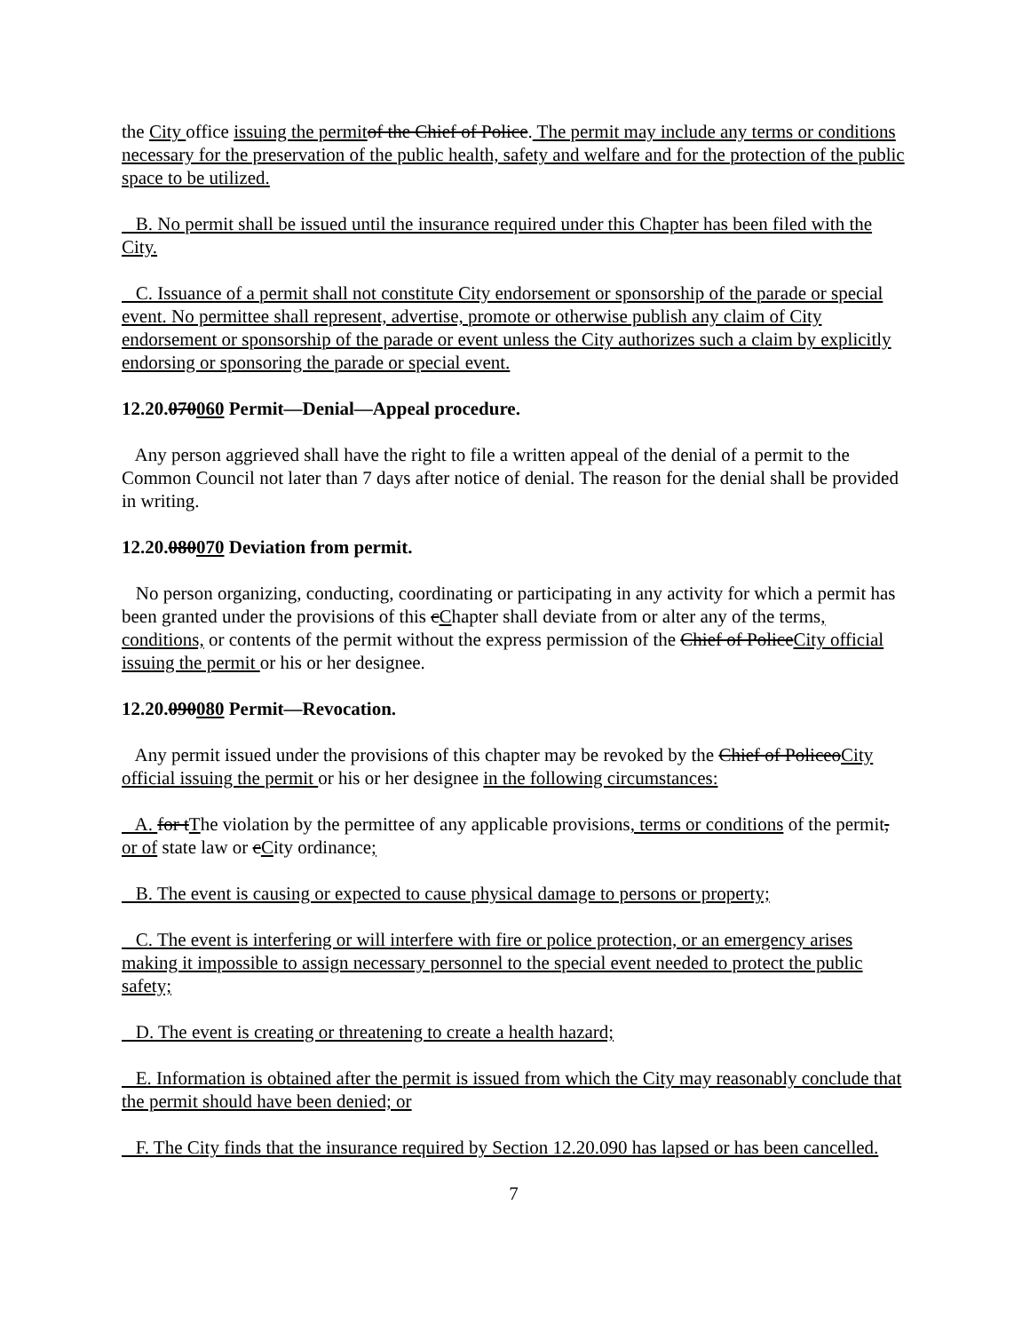the City office issuing the permit of the Chief of Police. The permit may include any terms or conditions necessary for the preservation of the public health, safety and welfare and for the protection of the public space to be utilized.
B. No permit shall be issued until the insurance required under this Chapter has been filed with the City.
C. Issuance of a permit shall not constitute City endorsement or sponsorship of the parade or special event. No permittee shall represent, advertise, promote or otherwise publish any claim of City endorsement or sponsorship of the parade or event unless the City authorizes such a claim by explicitly endorsing or sponsoring the parade or special event.
12.20.070060 Permit—Denial—Appeal procedure.
Any person aggrieved shall have the right to file a written appeal of the denial of a permit to the Common Council not later than 7 days after notice of denial. The reason for the denial shall be provided in writing.
12.20.080070 Deviation from permit.
No person organizing, conducting, coordinating or participating in any activity for which a permit has been granted under the provisions of this cChapter shall deviate from or alter any of the terms, conditions, or contents of the permit without the express permission of the Chief of PoliceCity official issuing the permit or his or her designee.
12.20.090080 Permit—Revocation.
Any permit issued under the provisions of this chapter may be revoked by the Chief of PoliceoCity official issuing the permit or his or her designee in the following circumstances:
A. for tThe violation by the permittee of any applicable provisions, terms or conditions of the permit, or of state law or cCity ordinance;
B. The event is causing or expected to cause physical damage to persons or property;
C. The event is interfering or will interfere with fire or police protection, or an emergency arises making it impossible to assign necessary personnel to the special event needed to protect the public safety;
D. The event is creating or threatening to create a health hazard;
E. Information is obtained after the permit is issued from which the City may reasonably conclude that the permit should have been denied; or
F. The City finds that the insurance required by Section 12.20.090 has lapsed or has been cancelled.
7